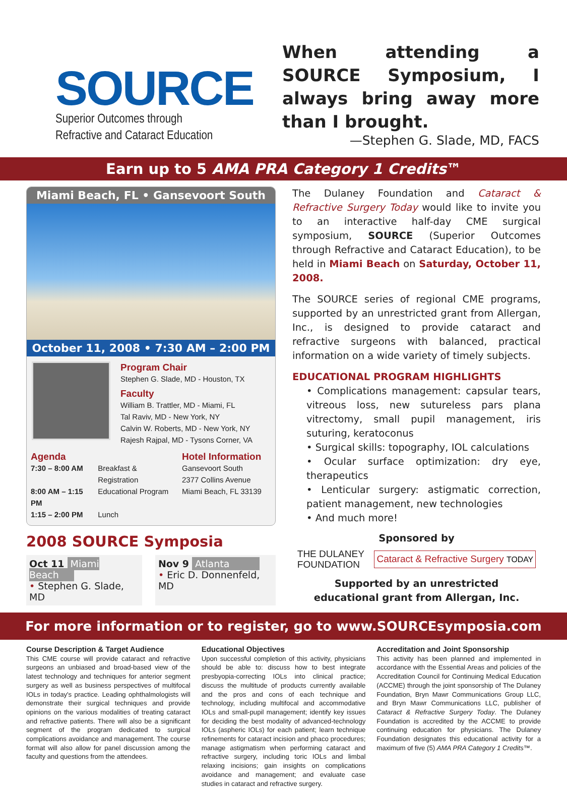SOURCE
Superior Outcomes through
Refractive and Cataract Education
When attending a SOURCE Symposium, I always bring away more than I brought.
—Stephen G. Slade, MD, FACS
Earn up to 5 AMA PRA Category 1 Credits™
Miami Beach, FL • Gansevoort South
October 11, 2008 • 7:30 AM – 2:00 PM
Program Chair
Stephen G. Slade, MD - Houston, TX
Faculty
William B. Trattler, MD - Miami, FL
Tal Raviv, MD - New York, NY
Calvin W. Roberts, MD - New York, NY
Rajesh Rajpal, MD - Tysons Corner, VA
Agenda
| 7:30 – 8:00 AM | Breakfast & Registration |
| 8:00 AM – 1:15 PM | Educational Program |
| 1:15 – 2:00 PM | Lunch |
Hotel Information
Gansevoort South
2377 Collins Avenue
Miami Beach, FL 33139
2008 SOURCE Symposia
| Oct 11 Miami Beach • Stephen G. Slade, MD | | Nov 9 Atlanta • Eric D. Donnenfeld, MD |
The Dulaney Foundation and Cataract & Refractive Surgery Today would like to invite you to an interactive half-day CME surgical symposium, SOURCE (Superior Outcomes through Refractive and Cataract Education), to be held in Miami Beach on Saturday, October 11, 2008.
The SOURCE series of regional CME programs, supported by an unrestricted grant from Allergan, Inc., is designed to provide cataract and refractive surgeons with balanced, practical information on a wide variety of timely subjects.
EDUCATIONAL PROGRAM HIGHLIGHTS
• Complications management: capsular tears, vitreous loss, new sutureless pars plana vitrectomy, small pupil management, iris suturing, keratoconus
• Surgical skills: topography, IOL calculations
• Ocular surface optimization: dry eye, therapeutics
• Lenticular surgery: astigmatic correction, patient management, new technologies
• And much more!
Sponsored by
THE DULANEY
FOUNDATION Cataract & Refractive Surgery TODAY
Supported by an unrestricted
educational grant from Allergan, Inc.
For more information or to register, go to www.SOURCEsymposia.com
Course Description & Target Audience
This CME course will provide cataract and refractive surgeons an unbiased and broad-based view of the latest technology and techniques for anterior segment surgery as well as business perspectives of multifocal IOLs in today's practice. Leading ophthalmologists will demonstrate their surgical techniques and provide opinions on the various modalities of treating cataract and refractive patients. There will also be a significant segment of the program dedicated to surgical complications avoidance and management. The course format will also allow for panel discussion among the faculty and questions from the attendees.
Educational Objectives
Upon successful completion of this activity, physicians should be able to: discuss how to best integrate presbyopia-correcting IOLs into clinical practice; discuss the multitude of products currently available and the pros and cons of each technique and technology, including multifocal and accommodative IOLs and small-pupil management; identify key issues for deciding the best modality of advanced-technology IOLs (aspheric IOLs) for each patient; learn technique refinements for cataract incision and phaco procedures; manage astigmatism when performing cataract and refractive surgery, including toric IOLs and limbal relaxing incisions; gain insights on complications avoidance and management; and evaluate case studies in cataract and refractive surgery.
Accreditation and Joint Sponsorship
This activity has been planned and implemented in accordance with the Essential Areas and policies of the Accreditation Council for Continuing Medical Education (ACCME) through the joint sponsorship of The Dulaney Foundation, Bryn Mawr Communications Group LLC, and Bryn Mawr Communications LLC, publisher of Cataract & Refractive Surgery Today. The Dulaney Foundation is accredited by the ACCME to provide continuing education for physicians. The Dulaney Foundation designates this educational activity for a maximum of five (5) AMA PRA Category 1 Credits™.